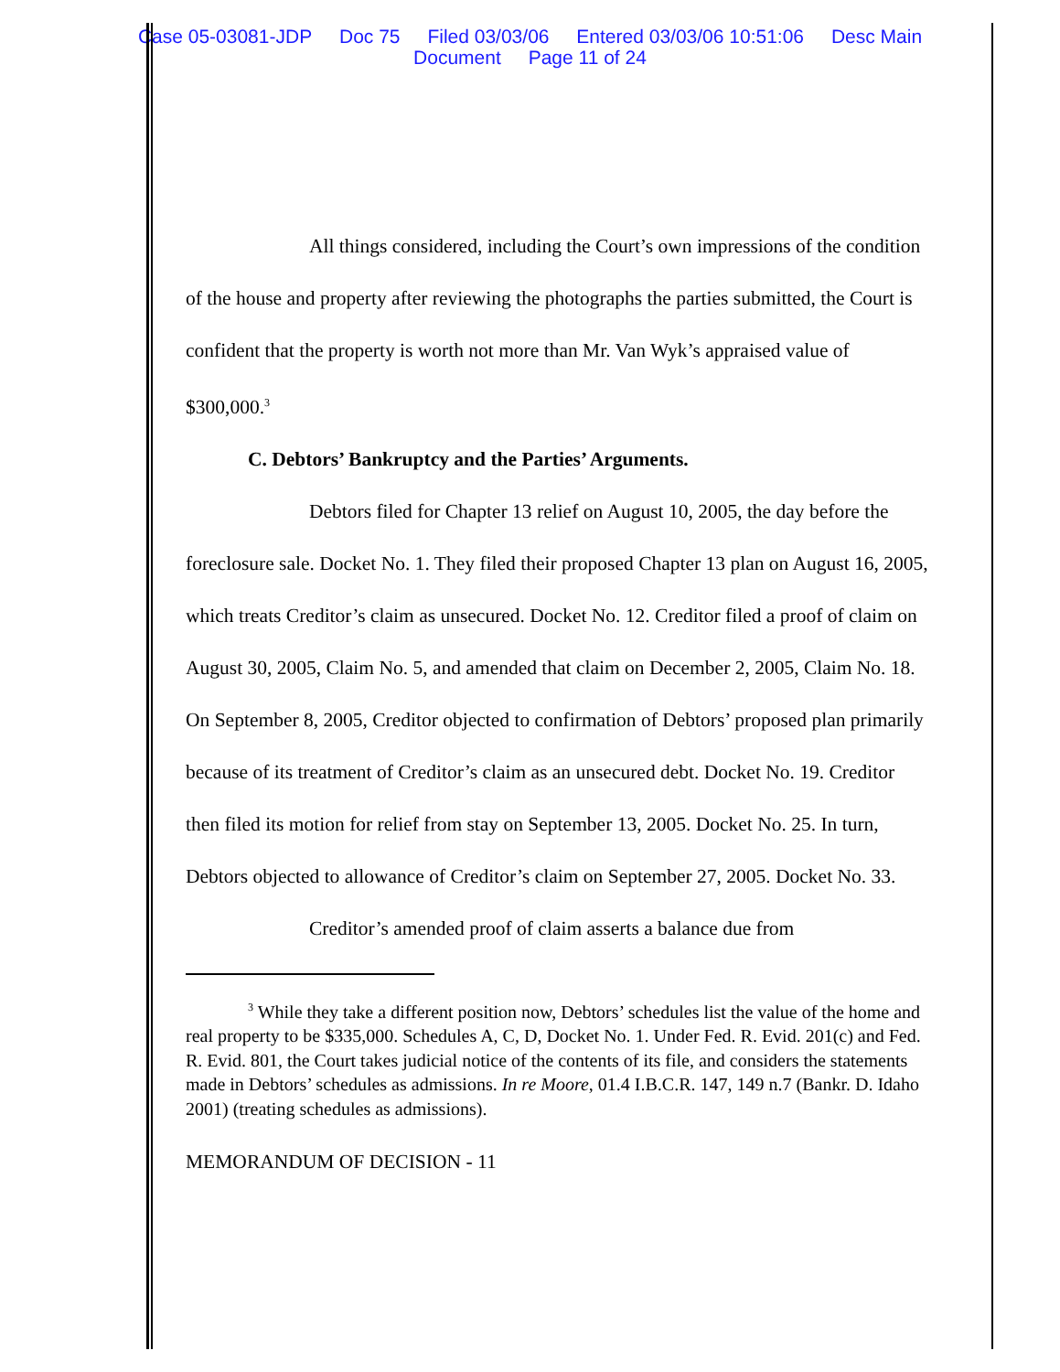Case 05-03081-JDP Doc 75 Filed 03/03/06 Entered 03/03/06 10:51:06 Desc Main
Document Page 11 of 24
All things considered, including the Court’s own impressions of the condition of the house and property after reviewing the photographs the parties submitted, the Court is confident that the property is worth not more than Mr. Van Wyk’s appraised value of $300,000.<sup>3</sup>
C. Debtors’ Bankruptcy and the Parties’ Arguments.
Debtors filed for Chapter 13 relief on August 10, 2005, the day before the foreclosure sale. Docket No. 1. They filed their proposed Chapter 13 plan on August 16, 2005, which treats Creditor’s claim as unsecured. Docket No. 12. Creditor filed a proof of claim on August 30, 2005, Claim No. 5, and amended that claim on December 2, 2005, Claim No. 18. On September 8, 2005, Creditor objected to confirmation of Debtors’ proposed plan primarily because of its treatment of Creditor’s claim as an unsecured debt. Docket No. 19. Creditor then filed its motion for relief from stay on September 13, 2005. Docket No. 25. In turn, Debtors objected to allowance of Creditor’s claim on September 27, 2005. Docket No. 33.
Creditor’s amended proof of claim asserts a balance due from
<sup>3</sup> While they take a different position now, Debtors’ schedules list the value of the home and real property to be $335,000. Schedules A, C, D, Docket No. 1. Under Fed. R. Evid. 201(c) and Fed. R. Evid. 801, the Court takes judicial notice of the contents of its file, and considers the statements made in Debtors’ schedules as admissions. In re Moore, 01.4 I.B.C.R. 147, 149 n.7 (Bankr. D. Idaho 2001) (treating schedules as admissions).
MEMORANDUM OF DECISION - 11